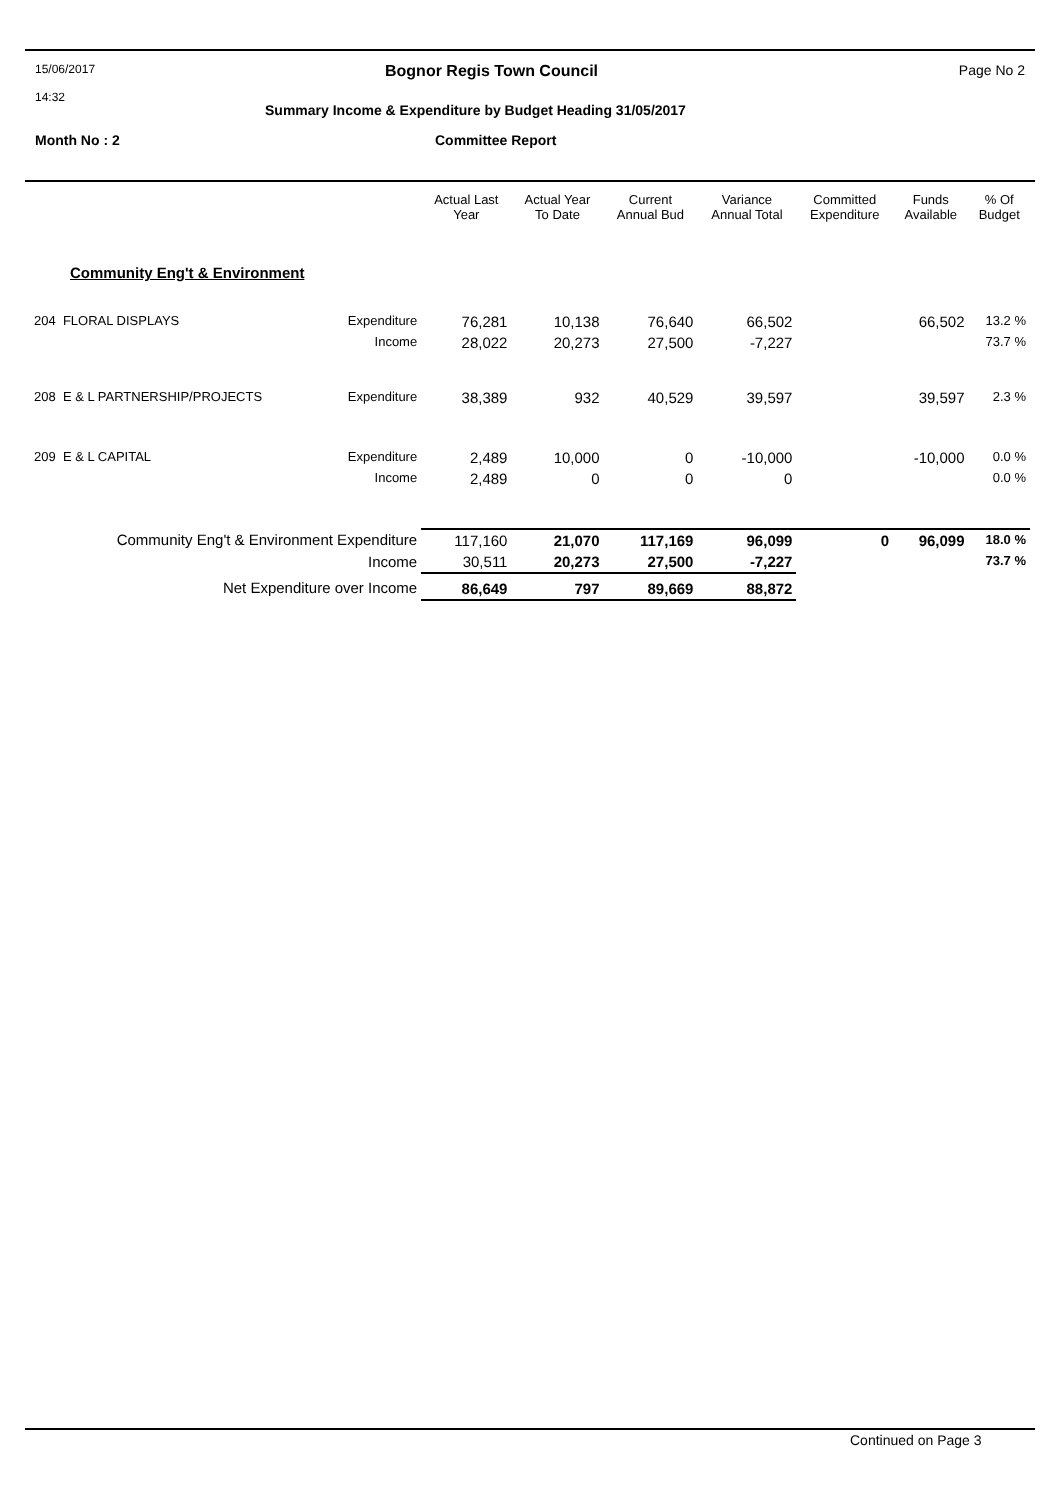15/06/2017 Bognor Regis Town Council Page No 2
14:32
Summary Income & Expenditure by Budget Heading 31/05/2017
Month No : 2 Committee Report
| | | Actual Last Year | Actual Year To Date | Current Annual Bud | Variance Annual Total | Committed Expenditure | Funds Available | % Of Budget |
| --- | --- | --- | --- | --- | --- | --- | --- | --- |
| Community Eng't & Environment | | | | | | | | |
| 204 FLORAL DISPLAYS | Expenditure | 76,281 | 10,138 | 76,640 | 66,502 | | 66,502 | 13.2 % |
| | Income | 28,022 | 20,273 | 27,500 | -7,227 | | | 73.7 % |
| 208 E & L PARTNERSHIP/PROJECTS | Expenditure | 38,389 | 932 | 40,529 | 39,597 | | 39,597 | 2.3 % |
| 209 E & L CAPITAL | Expenditure | 2,489 | 10,000 | 0 | -10,000 | | -10,000 | 0.0 % |
| | Income | 2,489 | 0 | 0 | 0 | | | 0.0 % |
| Community Eng't & Environment Expenditure | | 117,160 | 21,070 | 117,169 | 96,099 | 0 | 96,099 | 18.0 % |
| Income | | 30,511 | 20,273 | 27,500 | -7,227 | | | 73.7 % |
| Net Expenditure over Income | | 86,649 | 797 | 89,669 | 88,872 | | | |
Continued on Page 3